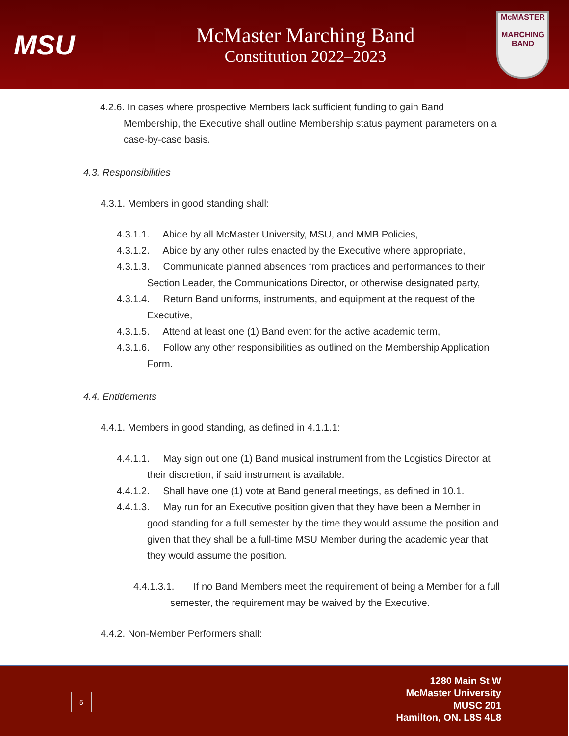MSU
McMaster Marching Band
Constitution 2022–2023
McMASTER
MARCHING
BAND
4.2.6. In cases where prospective Members lack sufficient funding to gain Band Membership, the Executive shall outline Membership status payment parameters on a case-by-case basis.
4.3. Responsibilities
4.3.1. Members in good standing shall:
4.3.1.1. Abide by all McMaster University, MSU, and MMB Policies,
4.3.1.2. Abide by any other rules enacted by the Executive where appropriate,
4.3.1.3. Communicate planned absences from practices and performances to their Section Leader, the Communications Director, or otherwise designated party,
4.3.1.4. Return Band uniforms, instruments, and equipment at the request of the Executive,
4.3.1.5. Attend at least one (1) Band event for the active academic term,
4.3.1.6. Follow any other responsibilities as outlined on the Membership Application Form.
4.4. Entitlements
4.4.1. Members in good standing, as defined in 4.1.1.1:
4.4.1.1. May sign out one (1) Band musical instrument from the Logistics Director at their discretion, if said instrument is available.
4.4.1.2. Shall have one (1) vote at Band general meetings, as defined in 10.1.
4.4.1.3. May run for an Executive position given that they have been a Member in good standing for a full semester by the time they would assume the position and given that they shall be a full-time MSU Member during the academic year that they would assume the position.
4.4.1.3.1. If no Band Members meet the requirement of being a Member for a full semester, the requirement may be waived by the Executive.
4.4.2. Non-Member Performers shall:
1280 Main St W
McMaster University
MUSC 201
Hamilton, ON. L8S 4L8
5